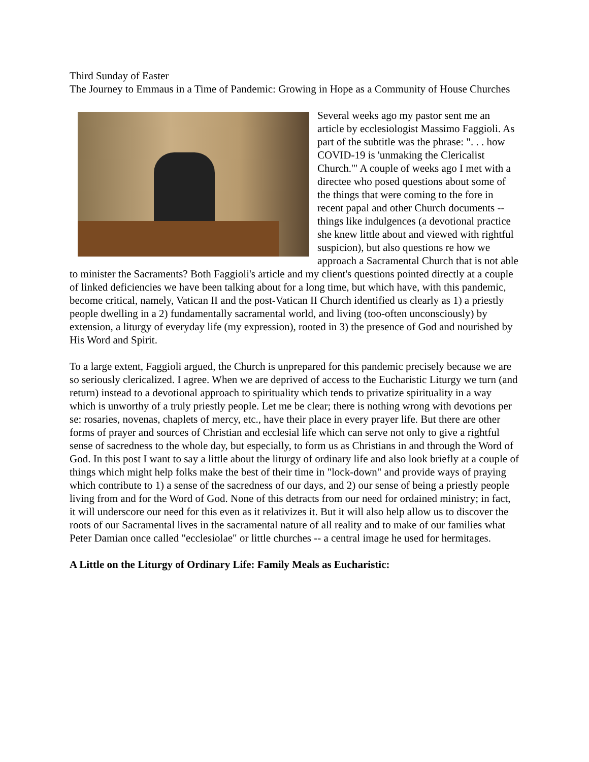Third Sunday of Easter
The Journey to Emmaus in a Time of Pandemic: Growing in Hope as a Community of House Churches
Several weeks ago my pastor sent me an article by ecclesiologist Massimo Faggioli. As part of the subtitle was the phrase: ". . . how COVID-19 is 'unmaking the Clericalist Church.'" A couple of weeks ago I met with a directee who posed questions about some of the things that were coming to the fore in recent papal and other Church documents -- things like indulgences (a devotional practice she knew little about and viewed with rightful suspicion), but also questions re how we approach a Sacramental Church that is not able to minister the Sacraments? Both Faggioli's article and my client's questions pointed directly at a couple of linked deficiencies we have been talking about for a long time, but which have, with this pandemic, become critical, namely, Vatican II and the post-Vatican II Church identified us clearly as 1) a priestly people dwelling in a 2) fundamentally sacramental world, and living (too-often unconsciously) by extension, a liturgy of everyday life (my expression), rooted in 3) the presence of God and nourished by His Word and Spirit.
To a large extent, Faggioli argued, the Church is unprepared for this pandemic precisely because we are so seriously clericalized. I agree. When we are deprived of access to the Eucharistic Liturgy we turn (and return) instead to a devotional approach to spirituality which tends to privatize spirituality in a way which is unworthy of a truly priestly people. Let me be clear; there is nothing wrong with devotions per se: rosaries, novenas, chaplets of mercy, etc., have their place in every prayer life. But there are other forms of prayer and sources of Christian and ecclesial life which can serve not only to give a rightful sense of sacredness to the whole day, but especially, to form us as Christians in and through the Word of God. In this post I want to say a little about the liturgy of ordinary life and also look briefly at a couple of things which might help folks make the best of their time in "lock-down" and provide ways of praying which contribute to 1) a sense of the sacredness of our days, and 2) our sense of being a priestly people living from and for the Word of God. None of this detracts from our need for ordained ministry; in fact, it will underscore our need for this even as it relativizes it. But it will also help allow us to discover the roots of our Sacramental lives in the sacramental nature of all reality and to make of our families what Peter Damian once called "ecclesiolae" or little churches -- a central image he used for hermitages.
A Little on the Liturgy of Ordinary Life: Family Meals as Eucharistic: